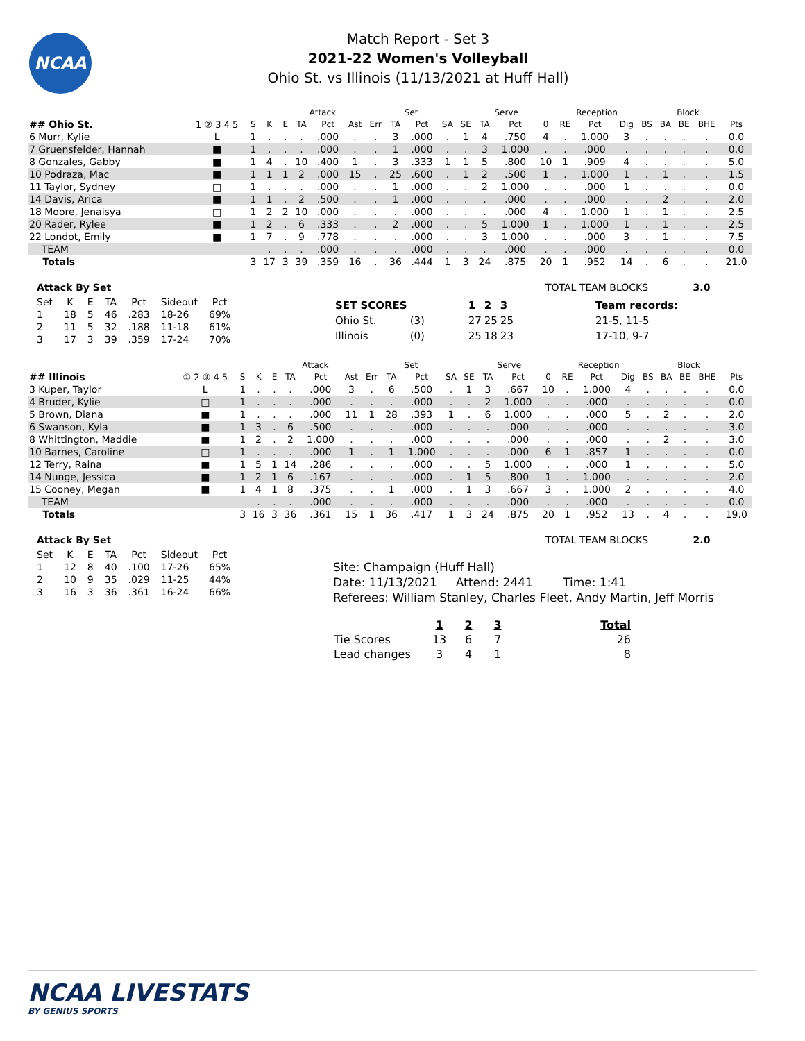NCAA
Match Report - Set 3
2021-22 Women's Volleyball
Ohio St. vs Illinois (11/13/2021 at Huff Hall)
| | | | | Attack | | | | Set | | | | Serve | | | | Reception | | | | Block | | | | |
| --- | --- | --- | --- | --- | --- | --- | --- | --- | --- | --- | --- | --- | --- | --- | --- | --- | --- | --- | --- | --- | --- | --- | --- | --- |
| ## Ohio St. | 1 ② 3 4 5 | S | K | E | TA | Pct | Ast | Err | TA | Pct | SA | SE | TA | Pct | 0 | RE | Pct | Dig | BS | BA | BE | BHE | Pts | |
| 6 Murr, Kylie | L | 1 | . | . | . | .000 | . | . | 3 | .000 | . | 1 | 4 | .750 | 4 | . | 1.000 | 3 | . | . | . | . | 0.0 | |
| 7 Gruensfelder, Hannah | ■ | 1 | . | . | . | .000 | . | . | 1 | .000 | . | . | 3 | 1.000 | . | . | .000 | . | . | . | . | . | 0.0 | |
| 8 Gonzales, Gabby | ■ | 1 | 4 | . | 10 | .400 | 1 | . | 3 | .333 | 1 | 1 | 5 | .800 | 10 | 1 | .909 | 4 | . | . | . | . | 5.0 | |
| 10 Podraza, Mac | ■ | 1 | 1 | 1 | 2 | .000 | 15 | . | 25 | .600 | . | 1 | 2 | .500 | 1 | . | 1.000 | 1 | . | 1 | . | . | 1.5 | |
| 11 Taylor, Sydney | □ | 1 | . | . | . | .000 | . | . | 1 | .000 | . | . | 2 | 1.000 | . | . | .000 | 1 | . | . | . | . | 0.0 | |
| 14 Davis, Arica | ■ | 1 | 1 | . | 2 | .500 | . | . | 1 | .000 | . | . | . | .000 | . | . | .000 | . | . | 2 | . | . | 2.0 | |
| 18 Moore, Jenaisya | □ | 1 | 2 | 2 | 10 | .000 | . | . | . | .000 | . | . | . | .000 | 4 | . | 1.000 | 1 | . | 1 | . | . | 2.5 | |
| 20 Rader, Rylee | ■ | 1 | 2 | . | 6 | .333 | . | . | 2 | .000 | . | . | 5 | 1.000 | 1 | . | 1.000 | 1 | . | 1 | . | . | 2.5 | |
| 22 Londot, Emily | ■ | 1 | 7 | . | 9 | .778 | . | . | . | .000 | . | . | 3 | 1.000 | . | . | .000 | 3 | . | 1 | . | . | 7.5 | |
| TEAM | | | . | . | . | .000 | . | . | . | .000 | . | . | . | .000 | . | . | .000 | . | . | . | . | . | 0.0 | |
| Totals | | 3 | 17 | 3 | 39 | .359 | 16 | . | 36 | .444 | 1 | 3 | 24 | .875 | 20 | 1 | .952 | 14 | . | 6 | . | . | 21.0 | |
Attack By Set
| Set | K | E | TA | Pct | Sideout | Pct |
| --- | --- | --- | --- | --- | --- | --- |
| 1 | 18 | 5 | 46 | .283 | 18-26 | 69% |
| 2 | 11 | 5 | 32 | .188 | 11-18 | 61% |
| 3 | 17 | 3 | 39 | .359 | 17-24 | 70% |
TOTAL TEAM BLOCKS 3.0
| SET SCORES | | 1 | 2 | 3 | | Team records: |
| Ohio St. | (3) | 27 | 25 | 25 | | 21-5, 11-5 |
| Illinois | (0) | 25 | 18 | 23 | | 17-10, 9-7 |
| | | | | Attack | | | | Set | | | | Serve | | | | Reception | | | | Block | | | | |
| --- | --- | --- | --- | --- | --- | --- | --- | --- | --- | --- | --- | --- | --- | --- | --- | --- | --- | --- | --- | --- | --- | --- | --- | --- |
| ## Illinois | ① 2 ③ 4 5 | S | K | E | TA | Pct | Ast | Err | TA | Pct | SA | SE | TA | Pct | 0 | RE | Pct | Dig | BS | BA | BE | BHE | Pts | |
| 3 Kuper, Taylor | L | 1 | . | . | . | .000 | 3 | . | 6 | .500 | . | 1 | 3 | .667 | 10 | . | 1.000 | 4 | . | . | . | . | 0.0 | |
| 4 Bruder, Kylie | □ | 1 | . | . | . | .000 | . | . | . | .000 | . | . | 2 | 1.000 | . | . | .000 | . | . | . | . | . | 0.0 | |
| 5 Brown, Diana | ■ | 1 | . | . | . | .000 | 11 | 1 | 28 | .393 | 1 | . | 6 | 1.000 | . | . | .000 | 5 | . | 2 | . | . | 2.0 | |
| 6 Swanson, Kyla | ■ | 1 | 3 | . | 6 | .500 | . | . | . | .000 | . | . | . | .000 | . | . | .000 | . | . | . | . | . | 3.0 | |
| 8 Whittington, Maddie | ■ | 1 | 2 | . | 2 | 1.000 | . | . | . | .000 | . | . | . | .000 | . | . | .000 | . | . | 2 | . | . | 3.0 | |
| 10 Barnes, Caroline | □ | 1 | . | . | . | .000 | 1 | . | 1 | 1.000 | . | . | . | .000 | 6 | 1 | .857 | 1 | . | . | . | . | 0.0 | |
| 12 Terry, Raina | ■ | 1 | 5 | 1 | 14 | .286 | . | . | . | .000 | . | . | 5 | 1.000 | . | . | .000 | 1 | . | . | . | . | 5.0 | |
| 14 Nunge, Jessica | ■ | 1 | 2 | 1 | 6 | .167 | . | . | . | .000 | . | 1 | 5 | .800 | 1 | . | 1.000 | . | . | . | . | . | 2.0 | |
| 15 Cooney, Megan | ■ | 1 | 4 | 1 | 8 | .375 | . | . | 1 | .000 | . | 1 | 3 | .667 | 3 | . | 1.000 | 2 | . | . | . | . | 4.0 | |
| TEAM | | | . | . | . | .000 | . | . | . | .000 | . | . | . | .000 | . | . | .000 | . | . | . | . | . | 0.0 | |
| Totals | | 3 | 16 | 3 | 36 | .361 | 15 | 1 | 36 | .417 | 1 | 3 | 24 | .875 | 20 | 1 | .952 | 13 | . | 4 | . | . | 19.0 | |
Attack By Set
| Set | K | E | TA | Pct | Sideout | Pct |
| --- | --- | --- | --- | --- | --- | --- |
| 1 | 12 | 8 | 40 | .100 | 17-26 | 65% |
| 2 | 10 | 9 | 35 | .029 | 11-25 | 44% |
| 3 | 16 | 3 | 36 | .361 | 16-24 | 66% |
TOTAL TEAM BLOCKS 2.0
Site: Champaign (Huff Hall)
Date: 11/13/2021 Attend: 2441 Time: 1:41
Referees: William Stanley, Charles Fleet, Andy Martin, Jeff Morris
| | 1 | 2 | 3 | Total |
| Tie Scores | 13 | 6 | 7 | 26 |
| Lead changes | 3 | 4 | 1 | 8 |
NCAA LIVESTATS
BY GENIUS SPORTS